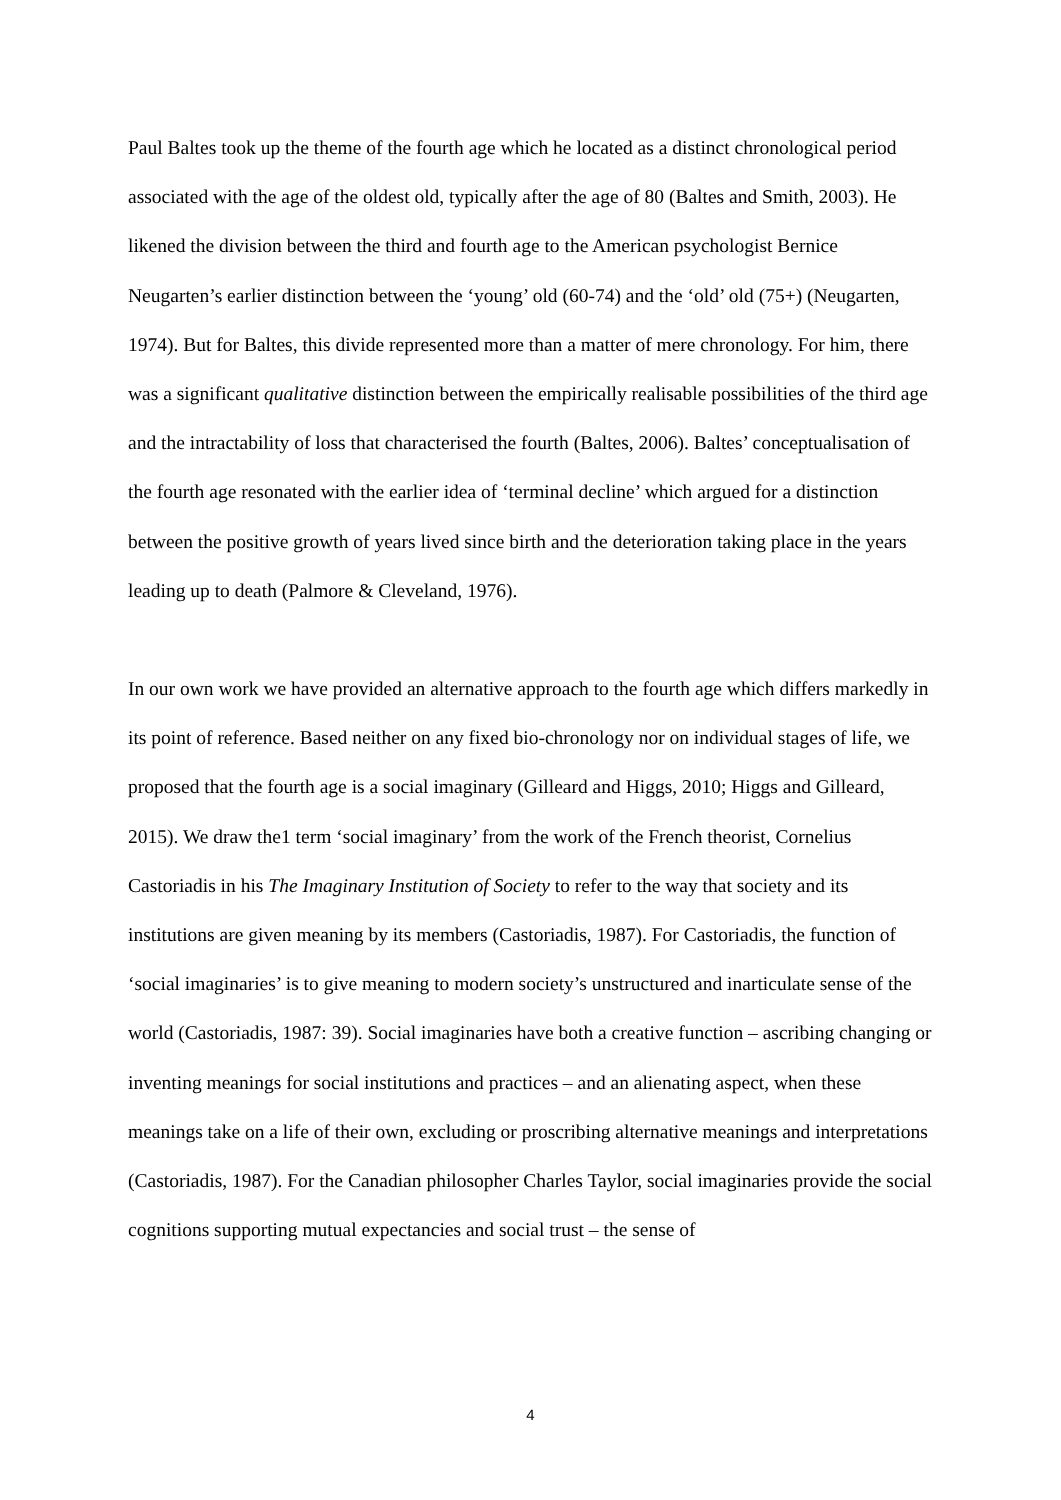Paul Baltes took up the theme of the fourth age which he located as a distinct chronological period associated with the age of the oldest old, typically after the age of 80 (Baltes and Smith, 2003). He likened the division between the third and fourth age to the American psychologist Bernice Neugarten’s earlier distinction between the ‘young’ old (60-74) and the ‘old’ old (75+) (Neugarten, 1974). But for Baltes, this divide represented more than a matter of mere chronology. For him, there was a significant qualitative distinction between the empirically realisable possibilities of the third age and the intractability of loss that characterised the fourth (Baltes, 2006). Baltes’ conceptualisation of the fourth age resonated with the earlier idea of ‘terminal decline’ which argued for a distinction between the positive growth of years lived since birth and the deterioration taking place in the years leading up to death (Palmore & Cleveland, 1976).
In our own work we have provided an alternative approach to the fourth age which differs markedly in its point of reference. Based neither on any fixed bio-chronology nor on individual stages of life, we proposed that the fourth age is a social imaginary (Gilleard and Higgs, 2010; Higgs and Gilleard, 2015). We draw the1 term ‘social imaginary’ from the work of the French theorist, Cornelius Castoriadis in his The Imaginary Institution of Society to refer to the way that society and its institutions are given meaning by its members (Castoriadis, 1987). For Castoriadis, the function of ‘social imaginaries’ is to give meaning to modern society’s unstructured and inarticulate sense of the world (Castoriadis, 1987: 39). Social imaginaries have both a creative function – ascribing changing or inventing meanings for social institutions and practices – and an alienating aspect, when these meanings take on a life of their own, excluding or proscribing alternative meanings and interpretations (Castoriadis, 1987). For the Canadian philosopher Charles Taylor, social imaginaries provide the social cognitions supporting mutual expectancies and social trust – the sense of
4